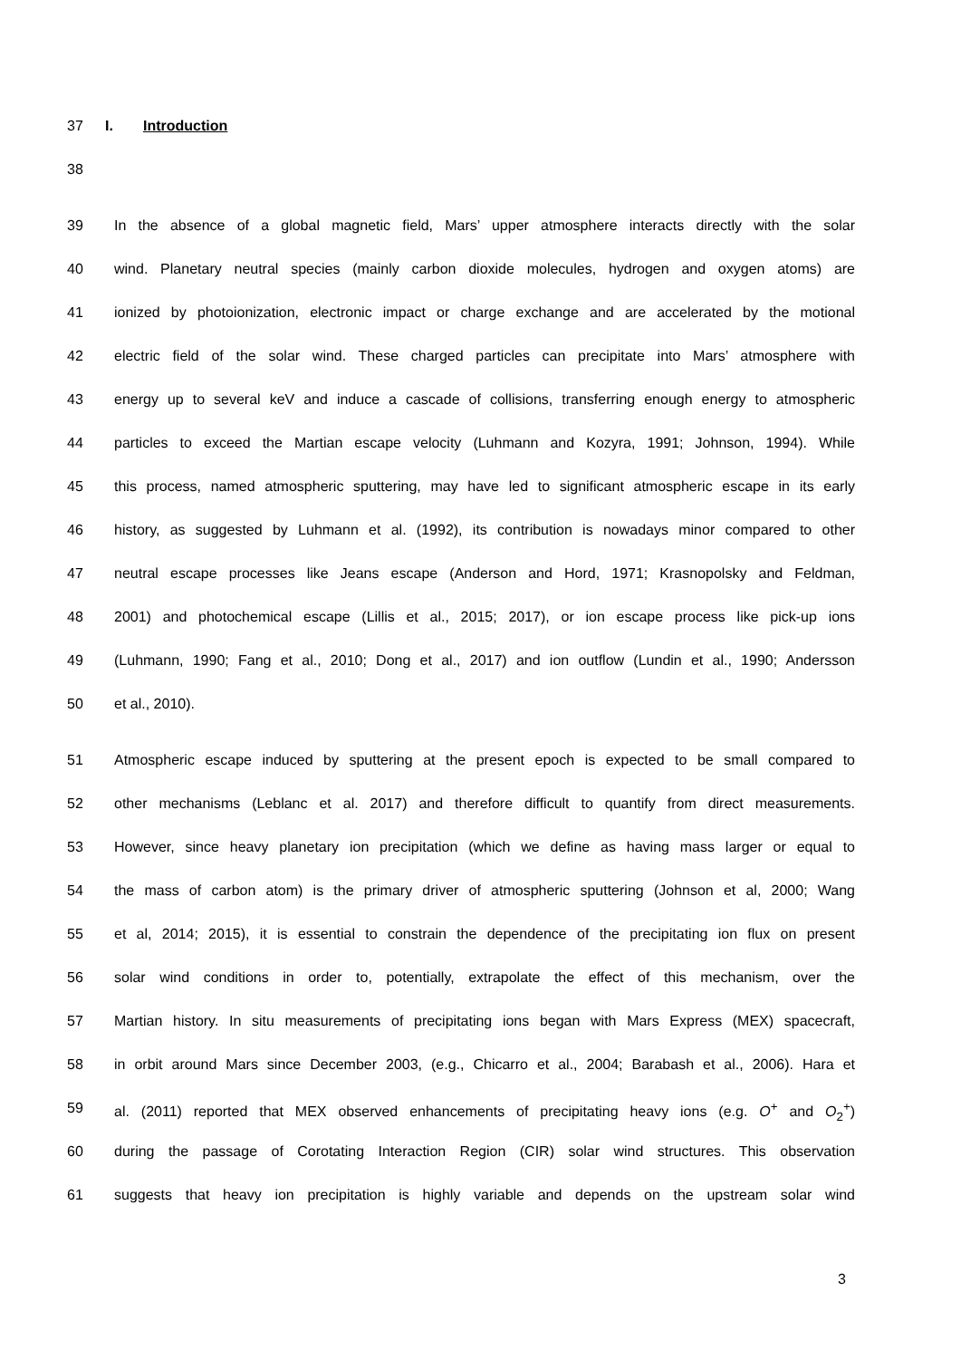37 I. Introduction
38
39 In the absence of a global magnetic field, Mars’ upper atmosphere interacts directly with the solar
40 wind. Planetary neutral species (mainly carbon dioxide molecules, hydrogen and oxygen atoms) are
41 ionized by photoionization, electronic impact or charge exchange and are accelerated by the motional
42 electric field of the solar wind. These charged particles can precipitate into Mars’ atmosphere with
43 energy up to several keV and induce a cascade of collisions, transferring enough energy to atmospheric
44 particles to exceed the Martian escape velocity (Luhmann and Kozyra, 1991; Johnson, 1994). While
45 this process, named atmospheric sputtering, may have led to significant atmospheric escape in its early
46 history, as suggested by Luhmann et al. (1992), its contribution is nowadays minor compared to other
47 neutral escape processes like Jeans escape (Anderson and Hord, 1971; Krasnopolsky and Feldman,
48 2001) and photochemical escape (Lillis et al., 2015; 2017), or ion escape process like pick-up ions
49 (Luhmann, 1990; Fang et al., 2010; Dong et al., 2017) and ion outflow (Lundin et al., 1990; Andersson
50 et al., 2010).
51 Atmospheric escape induced by sputtering at the present epoch is expected to be small compared to
52 other mechanisms (Leblanc et al. 2017) and therefore difficult to quantify from direct measurements.
53 However, since heavy planetary ion precipitation (which we define as having mass larger or equal to
54 the mass of carbon atom) is the primary driver of atmospheric sputtering (Johnson et al, 2000; Wang
55 et al, 2014; 2015), it is essential to constrain the dependence of the precipitating ion flux on present
56 solar wind conditions in order to, potentially, extrapolate the effect of this mechanism, over the
57 Martian history. In situ measurements of precipitating ions began with Mars Express (MEX) spacecraft,
58 in orbit around Mars since December 2003, (e.g., Chicarro et al., 2004; Barabash et al., 2006). Hara et
59 al. (2011) reported that MEX observed enhancements of precipitating heavy ions (e.g. O<sup>+</sup> and O<sub>2</sub><sup>+</sup>)
60 during the passage of Corotating Interaction Region (CIR) solar wind structures. This observation
61 suggests that heavy ion precipitation is highly variable and depends on the upstream solar wind
3